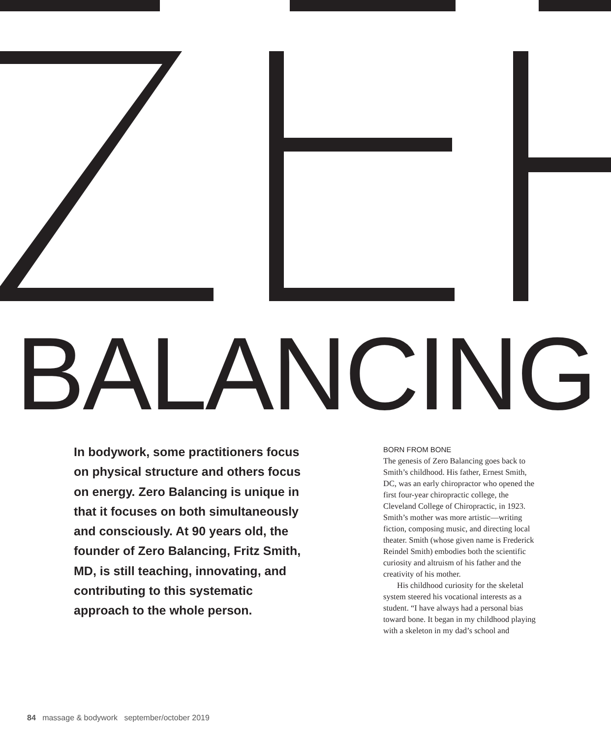BALANCING
In bodywork, some practitioners focus on physical structure and others focus on energy. Zero Balancing is unique in that it focuses on both simultaneously and consciously. At 90 years old, the founder of Zero Balancing, Fritz Smith, MD, is still teaching, innovating, and contributing to this systematic approach to the whole person.
BORN FROM BONE
The genesis of Zero Balancing goes back to Smith’s childhood. His father, Ernest Smith, DC, was an early chiropractor who opened the first four-year chiropractic college, the Cleveland College of Chiropractic, in 1923. Smith’s mother was more artistic—writing fiction, composing music, and directing local theater. Smith (whose given name is Frederick Reindel Smith) embodies both the scientific curiosity and altruism of his father and the creativity of his mother.
His childhood curiosity for the skeletal system steered his vocational interests as a student. “I have always had a personal bias toward bone. It began in my childhood playing with a skeleton in my dad’s school and
84 massage & bodywork september/october 2019